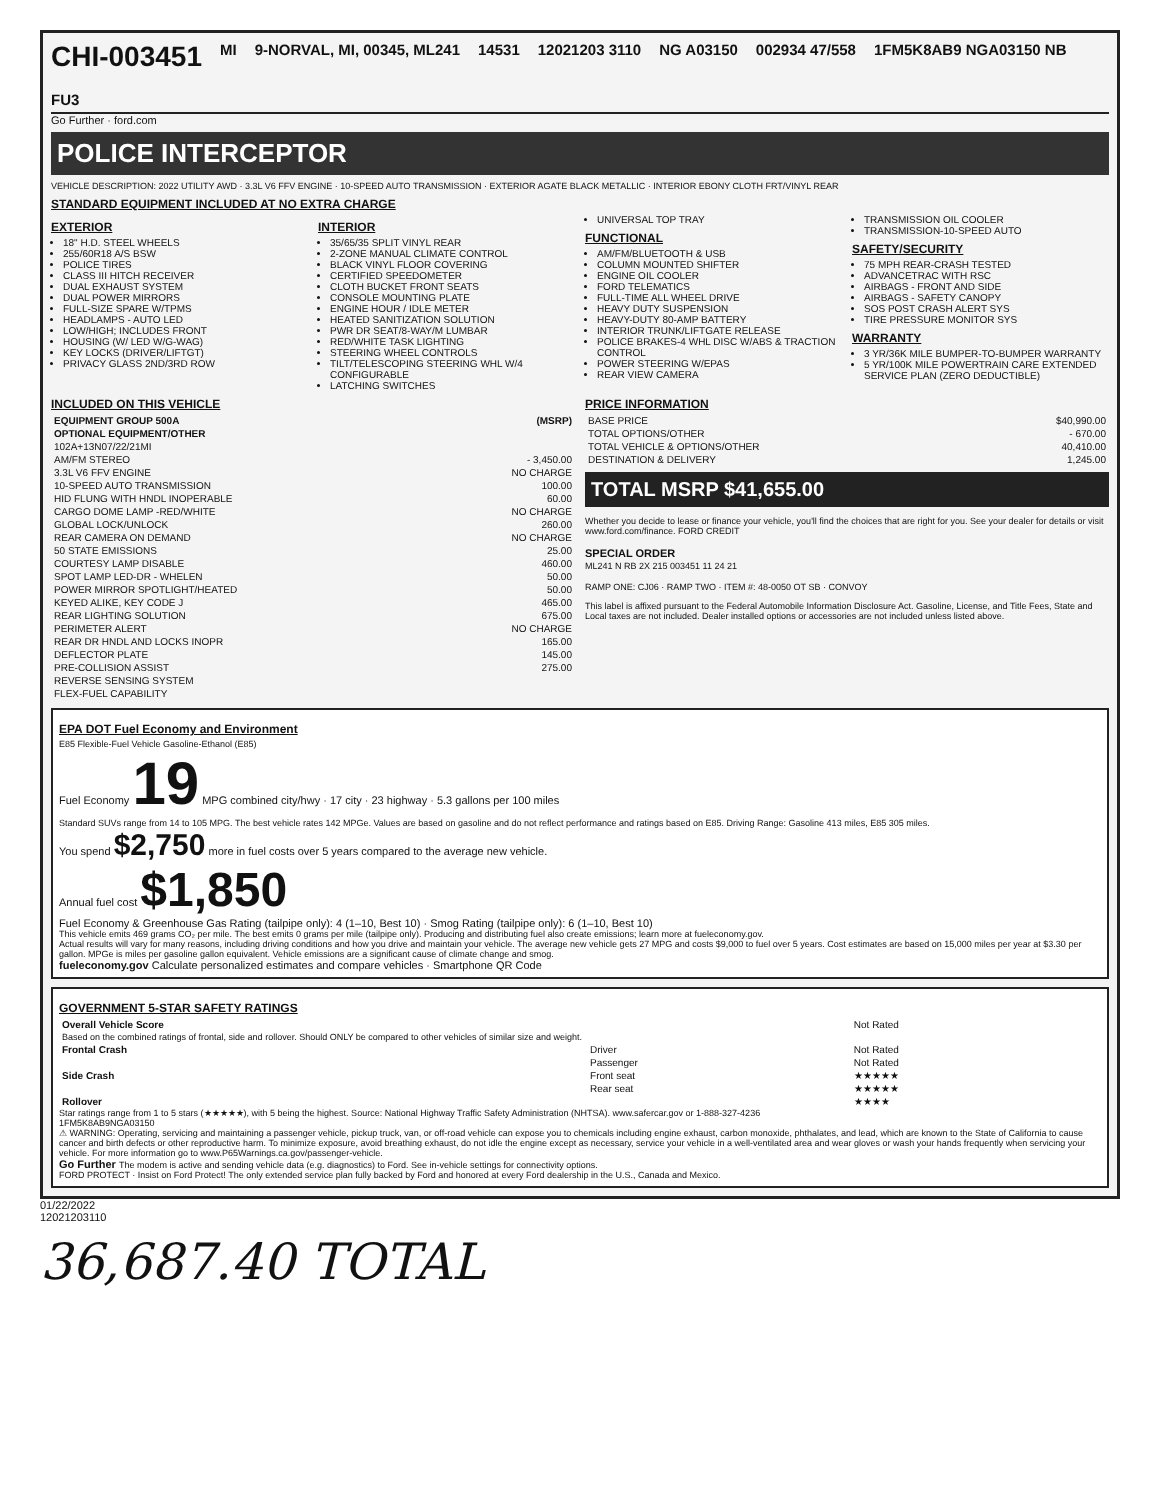CHI-003451 MI 9-NORVAL, MI, 00345, ML241 14531 12021203 3110 NG A03150 002934 47/558 1FM5K8AB9 NGA03150 NB FU3
Go Further · ford.com
POLICE INTERCEPTOR
VEHICLE DESCRIPTION: 2022 UTILITY AWD · 3.3L V6 FFV ENGINE · 10-SPEED AUTO TRANSMISSION · EXTERIOR AGATE BLACK METALLIC · INTERIOR EBONY CLOTH FRT/VINYL REAR
STANDARD EQUIPMENT INCLUDED AT NO EXTRA CHARGE
EXTERIOR
18" H.D. STEEL WHEELS
255/60R18 A/S BSW
POLICE TIRES
CLASS III HITCH RECEIVER
DUAL EXHAUST SYSTEM
DUAL POWER MIRRORS
FULL-SIZE SPARE W/TPMS
HEADLAMPS - AUTO LED
LOW/HIGH; INCLUDES FRONT
HOUSING (W/ LED W/G-WAG)
KEY LOCKS (DRIVER/LIFTGT)
PRIVACY GLASS 2ND/3RD ROW
INTERIOR
35/65/35 SPLIT VINYL REAR
2-ZONE MANUAL CLIMATE CONTROL
BLACK VINYL FLOOR COVERING
CERTIFIED SPEEDOMETER
CLOTH BUCKET FRONT SEATS
CONSOLE MOUNTING PLATE
ENGINE HOUR / IDLE METER
HEATED SANITIZATION SOLUTION
PWR DR SEAT/8-WAY/M LUMBAR
RED/WHITE TASK LIGHTING
STEERING WHEEL CONTROLS
TILT/TELESCOPING STEERING WHL W/4 CONFIGURABLE
LATCHING SWITCHES
UNIVERSAL TOP TRAY
FUNCTIONAL
AM/FM/BLUETOOTH & USB
COLUMN MOUNTED SHIFTER
ENGINE OIL COOLER
FORD TELEMATICS
FULL-TIME ALL WHEEL DRIVE
HEAVY DUTY SUSPENSION
HEAVY-DUTY 80-AMP BATTERY
INTERIOR TRUNK/LIFTGATE RELEASE
POLICE BRAKES-4 WHL DISC W/ABS & TRACTION CONTROL
POWER STEERING W/EPAS
REAR VIEW CAMERA
TRANSMISSION OIL COOLER
TRANSMISSION-10-SPEED AUTO
SAFETY/SECURITY
75 MPH REAR-CRASH TESTED
ADVANCETRAC WITH RSC
AIRBAGS - FRONT AND SIDE
AIRBAGS - SAFETY CANOPY
SOS POST CRASH ALERT SYS
TIRE PRESSURE MONITOR SYS
WARRANTY
3 YR/36K MILE BUMPER-TO-BUMPER WARRANTY
5 YR/100K MILE POWERTRAIN CARE EXTENDED SERVICE PLAN (ZERO DEDUCTIBLE)
INCLUDED ON THIS VEHICLE
| EQUIPMENT GROUP 500A | (MSRP) |
| --- | --- |
| OPTIONAL EQUIPMENT/OTHER | |
| 102A+13N07/22/21MI | |
| AM/FM STEREO | - 3,450.00 |
| 3.3L V6 FFV ENGINE | NO CHARGE |
| 10-SPEED AUTO TRANSMISSION | 100.00 |
| HID FLUNG WITH HNDL INOPERABLE | 60.00 |
| CARGO DOME LAMP -RED/WHITE | NO CHARGE |
| GLOBAL LOCK/UNLOCK | 260.00 |
| REAR CAMERA ON DEMAND | NO CHARGE |
| 50 STATE EMISSIONS | 25.00 |
| COURTESY LAMP DISABLE | 460.00 |
| SPOT LAMP LED-DR - WHELEN | 50.00 |
| POWER MIRROR SPOTLIGHT/HEATED | 50.00 |
| KEYED ALIKE, KEY CODE J | 465.00 |
| REAR LIGHTING SOLUTION | 675.00 |
| PERIMETER ALERT | NO CHARGE |
| REAR DR HNDL AND LOCKS INOPR | 165.00 |
| DEFLECTOR PLATE | 145.00 |
| PRE-COLLISION ASSIST | 275.00 |
| REVERSE SENSING SYSTEM | |
| FLEX-FUEL CAPABILITY | |
PRICE INFORMATION
| BASE PRICE | $40,990.00 |
| TOTAL OPTIONS/OTHER | - 670.00 |
| TOTAL VEHICLE & OPTIONS/OTHER | 40,410.00 |
| DESTINATION & DELIVERY | 1,245.00 |
TOTAL MSRP $41,655.00
Whether you decide to lease or finance your vehicle, you'll find the choices that are right for you. See your dealer for details or visit www.ford.com/finance. FORD CREDIT
SPECIAL ORDER
ML241 N RB 2X 215 003451 11 24 21
RAMP ONE: CJ06 · RAMP TWO · ITEM #: 48-0050 OT SB · CONVOY
This label is affixed pursuant to the Federal Automobile Information Disclosure Act. Gasoline, License, and Title Fees, State and Local taxes are not included. Dealer installed options or accessories are not included unless listed above.
EPA DOT Fuel Economy and Environment
E85 Flexible-Fuel Vehicle Gasoline-Ethanol (E85)
Fuel Economy 19 MPG combined city/hwy · 17 city · 23 highway · 5.3 gallons per 100 miles
Standard SUVs range from 14 to 105 MPG. The best vehicle rates 142 MPGe. Values are based on gasoline and do not reflect performance and ratings based on E85. Driving Range: Gasoline 413 miles, E85 305 miles.
You spend $2,750 more in fuel costs over 5 years compared to the average new vehicle.
Annual fuel cost $1,850
Fuel Economy & Greenhouse Gas Rating (tailpipe only): 4 (1–10, Best 10) · Smog Rating (tailpipe only): 6 (1–10, Best 10)
This vehicle emits 469 grams CO₂ per mile. The best emits 0 grams per mile (tailpipe only). Producing and distributing fuel also create emissions; learn more at fueleconomy.gov.
Actual results will vary for many reasons, including driving conditions and how you drive and maintain your vehicle. The average new vehicle gets 27 MPG and costs $9,000 to fuel over 5 years. Cost estimates are based on 15,000 miles per year at $3.30 per gallon. MPGe is miles per gasoline gallon equivalent. Vehicle emissions are a significant cause of climate change and smog.
fueleconomy.gov Calculate personalized estimates and compare vehicles · Smartphone QR Code
GOVERNMENT 5-STAR SAFETY RATINGS
| Overall Vehicle Score | | Not Rated |
| Based on the combined ratings of frontal, side and rollover. Should ONLY be compared to other vehicles of similar size and weight. | | |
| Frontal Crash | Driver | Not Rated |
| | Passenger | Not Rated |
| Side Crash | Front seat | ★★★★★ |
| | Rear seat | ★★★★★ |
| Rollover | | ★★★★ |
Star ratings range from 1 to 5 stars (★★★★★), with 5 being the highest. Source: National Highway Traffic Safety Administration (NHTSA). www.safercar.gov or 1-888-327-4236
1FM5K8AB9NGA03150
⚠ WARNING: Operating, servicing and maintaining a passenger vehicle, pickup truck, van, or off-road vehicle can expose you to chemicals including engine exhaust, carbon monoxide, phthalates, and lead, which are known to the State of California to cause cancer and birth defects or other reproductive harm. To minimize exposure, avoid breathing exhaust, do not idle the engine except as necessary, service your vehicle in a well-ventilated area and wear gloves or wash your hands frequently when servicing your vehicle. For more information go to www.P65Warnings.ca.gov/passenger-vehicle.
Go Further The modem is active and sending vehicle data (e.g. diagnostics) to Ford. See in-vehicle settings for connectivity options.
FORD PROTECT · Insist on Ford Protect! The only extended service plan fully backed by Ford and honored at every Ford dealership in the U.S., Canada and Mexico.
01/22/2022
12021203110
36,687.40 TOTAL